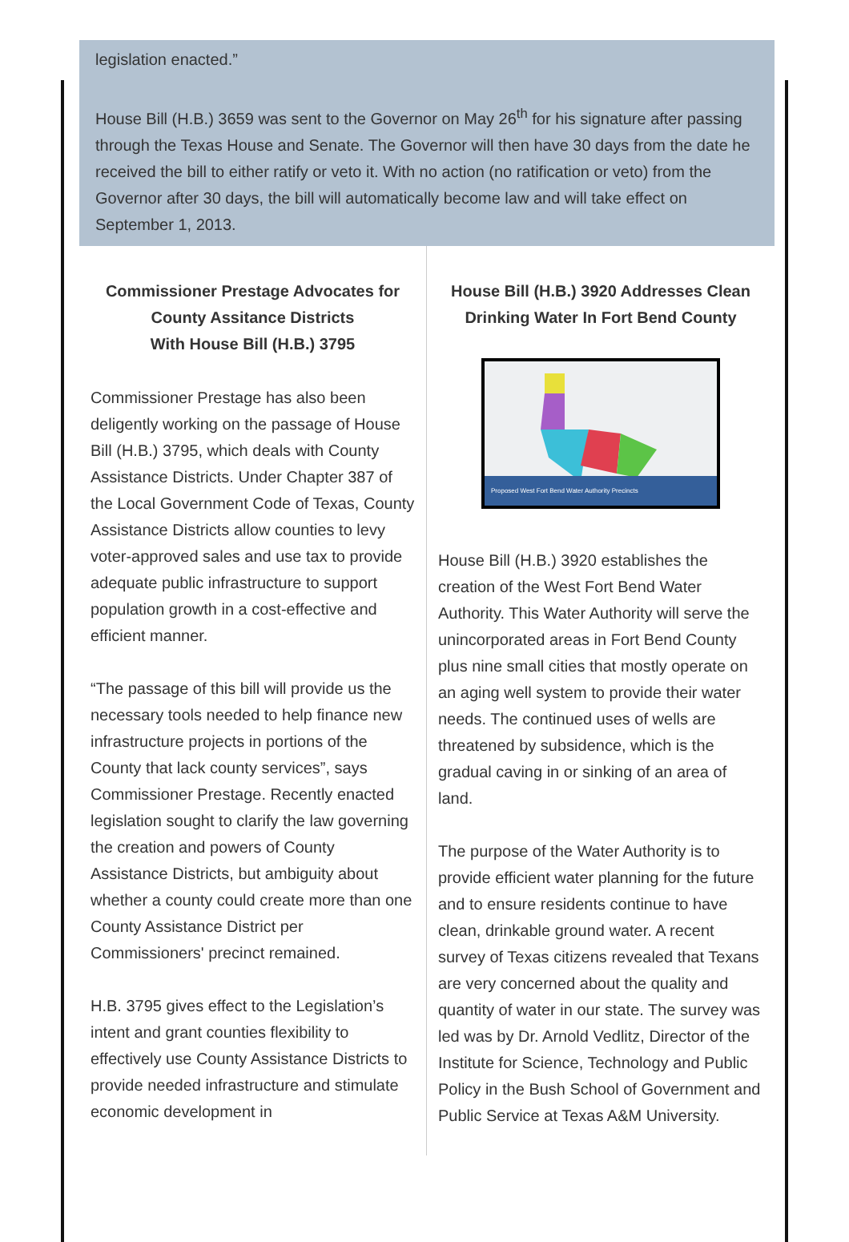legislation enacted.”
House Bill (H.B.) 3659 was sent to the Governor on May 26<sup>th</sup> for his signature after passing through the Texas House and Senate. The Governor will then have 30 days from the date he received the bill to either ratify or veto it. With no action (no ratification or veto) from the Governor after 30 days, the bill will automatically become law and will take effect on September 1, 2013.
Commissioner Prestage Advocates for County Assitance Districts
With House Bill (H.B.) 3795
Commissioner Prestage has also been deligently working on the passage of House Bill (H.B.) 3795, which deals with County Assistance Districts. Under Chapter 387 of the Local Government Code of Texas, County Assistance Districts allow counties to levy voter-approved sales and use tax to provide adequate public infrastructure to support population growth in a cost-effective and efficient manner.
“The passage of this bill will provide us the necessary tools needed to help finance new infrastructure projects in portions of the County that lack county services”, says Commissioner Prestage. Recently enacted legislation sought to clarify the law governing the creation and powers of County Assistance Districts, but ambiguity about whether a county could create more than one County Assistance District per Commissioners' precinct remained.
H.B. 3795 gives effect to the Legislation’s intent and grant counties flexibility to effectively use County Assistance Districts to provide needed infrastructure and stimulate economic development in
House Bill (H.B.) 3920 Addresses Clean Drinking Water In Fort Bend County
Proposed West Fort Bend Water Authority Precincts
House Bill (H.B.) 3920 establishes the creation of the West Fort Bend Water Authority. This Water Authority will serve the unincorporated areas in Fort Bend County plus nine small cities that mostly operate on an aging well system to provide their water needs. The continued uses of wells are threatened by subsidence, which is the gradual caving in or sinking of an area of land.
The purpose of the Water Authority is to provide efficient water planning for the future and to ensure residents continue to have clean, drinkable ground water. A recent survey of Texas citizens revealed that Texans are very concerned about the quality and quantity of water in our state. The survey was led was by Dr. Arnold Vedlitz, Director of the Institute for Science, Technology and Public Policy in the Bush School of Government and Public Service at Texas A&M University.